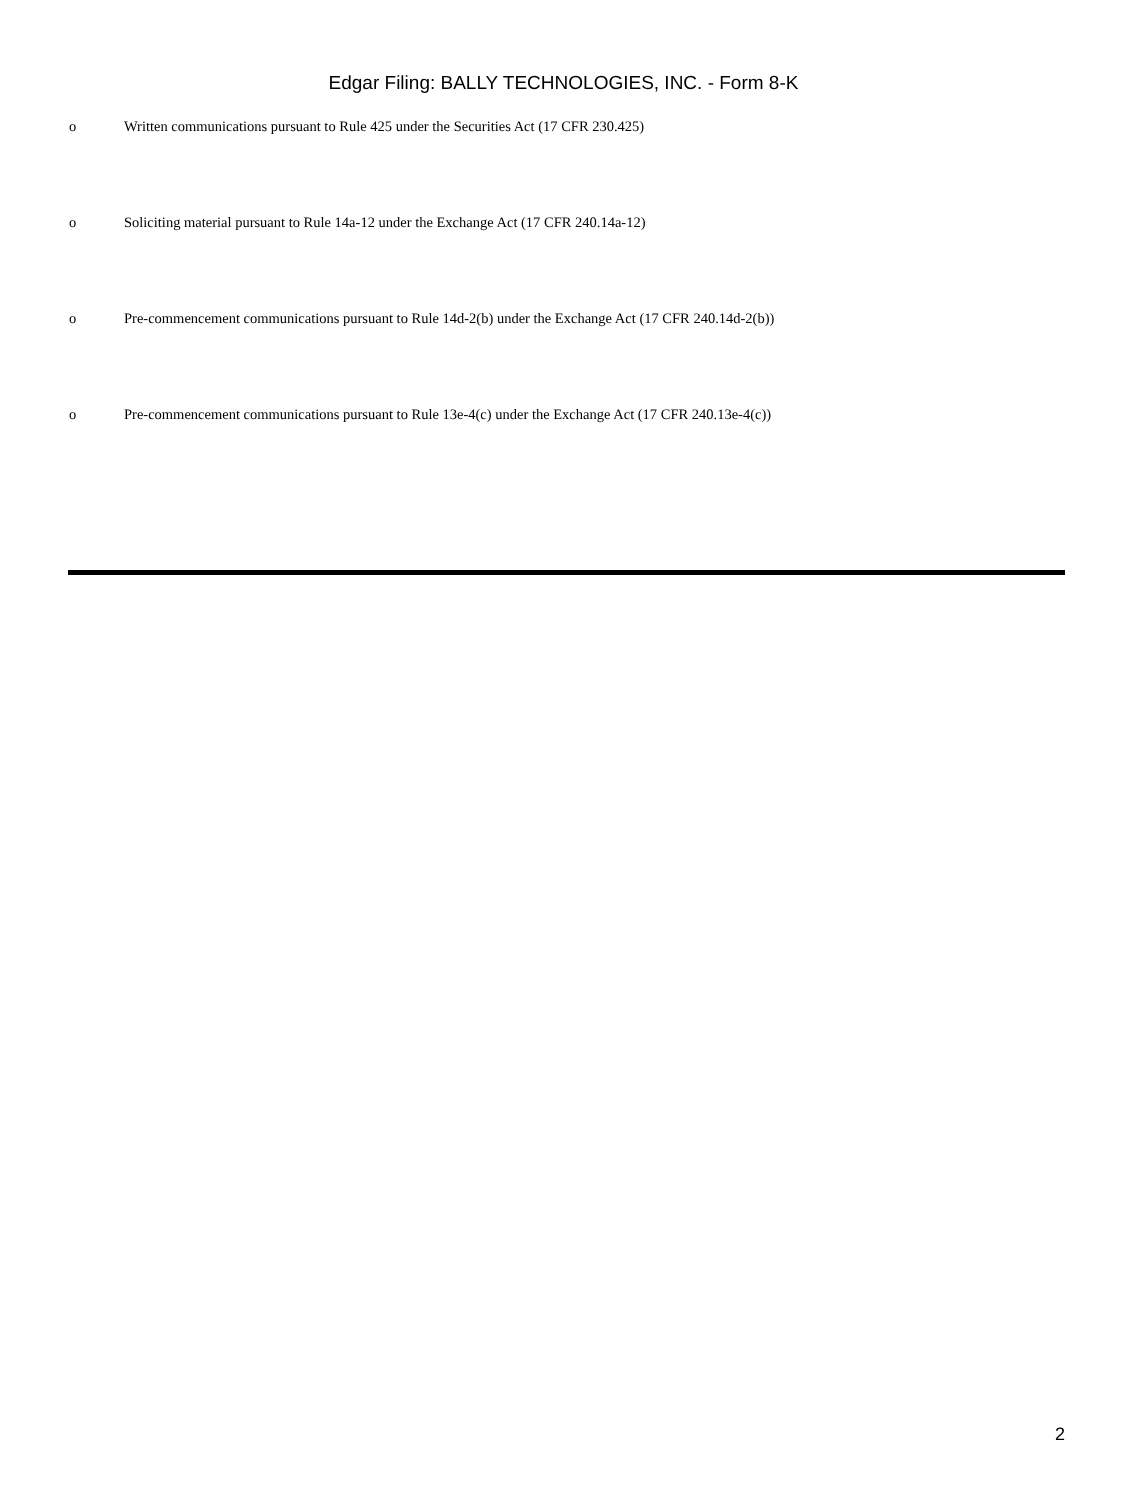Edgar Filing: BALLY TECHNOLOGIES, INC. - Form 8-K
o Written communications pursuant to Rule 425 under the Securities Act (17 CFR 230.425)
o Soliciting material pursuant to Rule 14a-12 under the Exchange Act (17 CFR 240.14a-12)
o Pre-commencement communications pursuant to Rule 14d-2(b) under the Exchange Act (17 CFR 240.14d-2(b))
o Pre-commencement communications pursuant to Rule 13e-4(c) under the Exchange Act (17 CFR 240.13e-4(c))
2